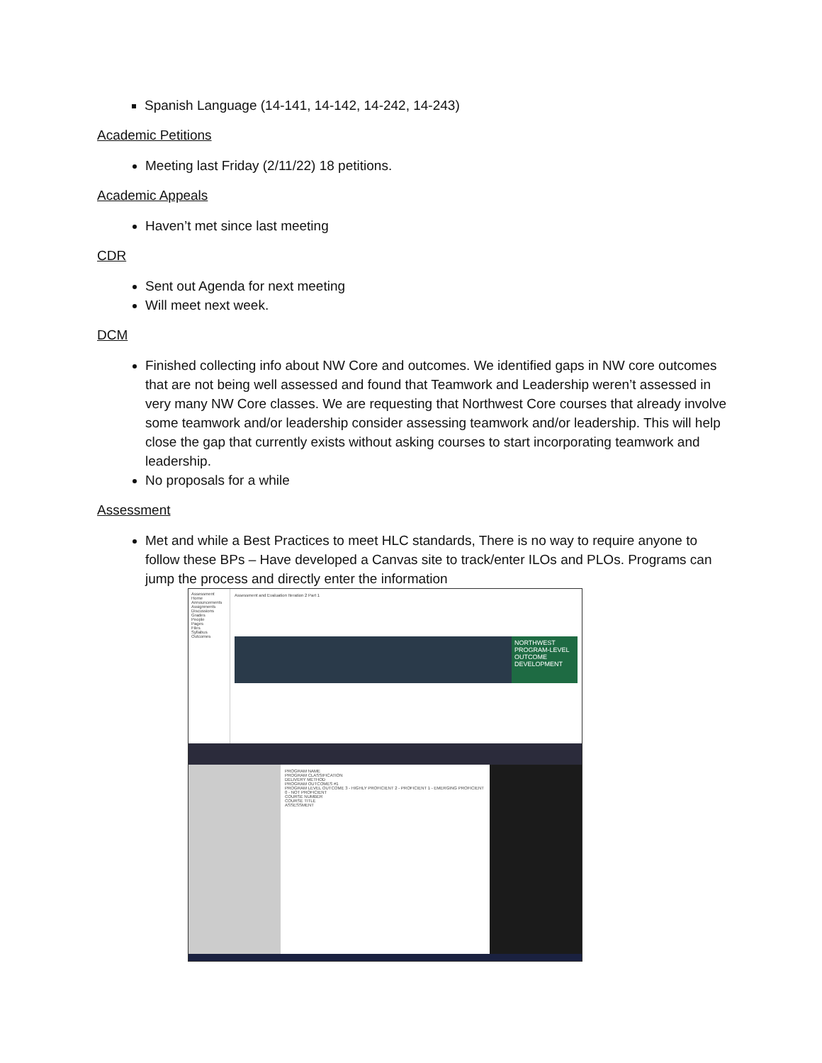Spanish Language (14-141, 14-142, 14-242, 14-243)
Academic Petitions
Meeting last Friday (2/11/22) 18 petitions.
Academic Appeals
Haven’t met since last meeting
CDR
Sent out Agenda for next meeting
Will meet next week.
DCM
Finished collecting info about NW Core and outcomes. We identified gaps in NW core outcomes that are not being well assessed and found that Teamwork and Leadership weren’t assessed in very many NW Core classes. We are requesting that Northwest Core courses that already involve some teamwork and/or leadership consider assessing teamwork and/or leadership. This will help close the gap that currently exists without asking courses to start incorporating teamwork and leadership.
No proposals for a while
Assessment
Met and while a Best Practices to meet HLC standards, There is no way to require anyone to follow these BPs – Have developed a Canvas site to track/enter ILOs and PLOs. Programs can jump the process and directly enter the information
Assessment
Home
Announcements
Assignments
Discussions
Grades
People
Pages
Files
Syllabus
Outcomes
Assessment and Evaluation Iteration 2 Part 1
NORTHWEST
PROGRAM-LEVEL OUTCOME DEVELOPMENT
PROGRAM NAME
PROGRAM CLASSIFICATION
DELIVERY METHOD
PROGRAM OUTCOMES #1
PROGRAM LEVEL OUTCOME 3 - HIGHLY PROFICIENT 2 - PROFICIENT 1 - EMERGING PROFICIENT 0 - NOT PROFICIENT
COURSE NUMBER
COURSE TITLE
ASSESSMENT